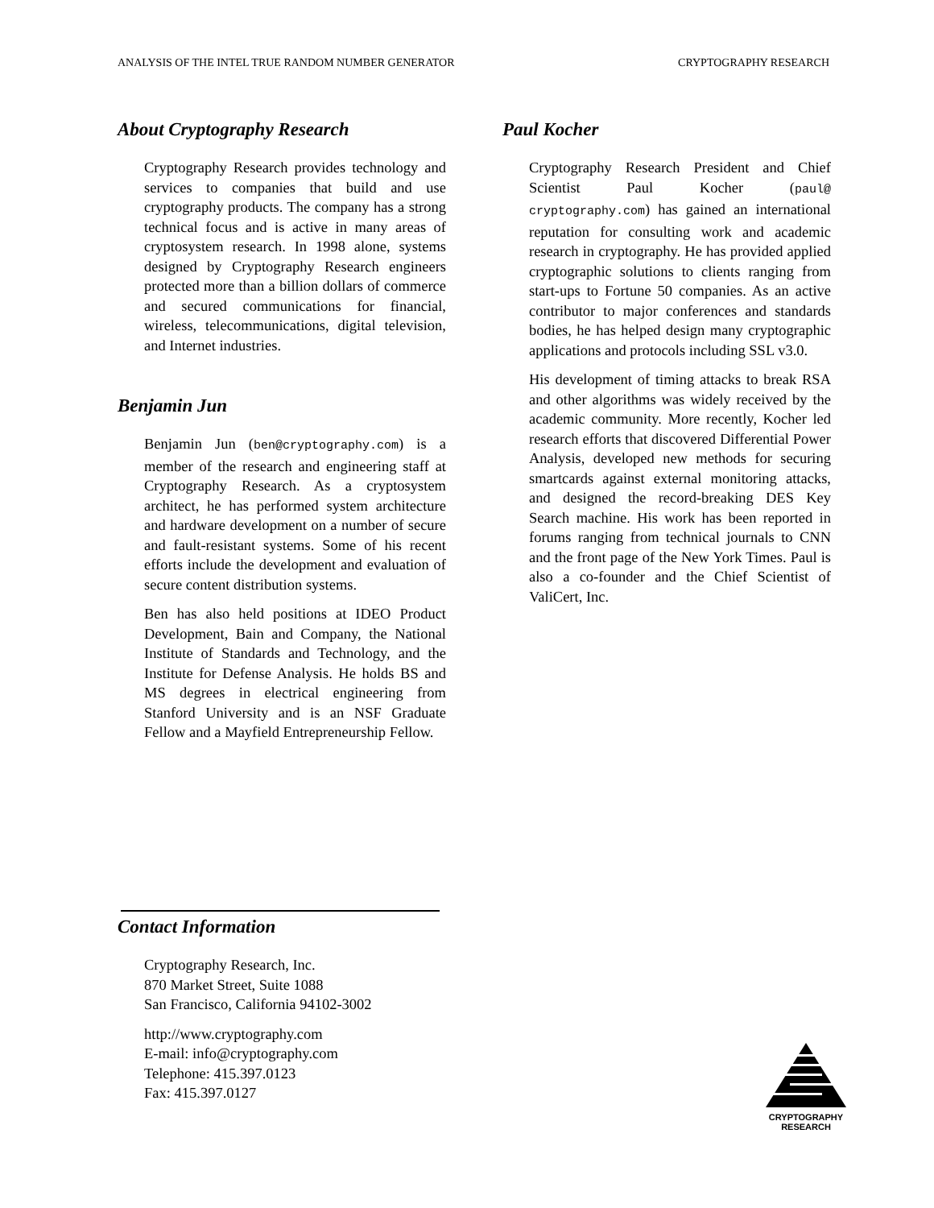ANALYSIS OF THE INTEL TRUE RANDOM NUMBER GENERATOR CRYPTOGRAPHY RESEARCH
About Cryptography Research
Cryptography Research provides technology and services to companies that build and use cryptography products. The company has a strong technical focus and is active in many areas of cryptosystem research. In 1998 alone, systems designed by Cryptography Research engineers protected more than a billion dollars of commerce and secured communications for financial, wireless, telecommunications, digital television, and Internet industries.
Benjamin Jun
Benjamin Jun (ben@cryptography.com) is a member of the research and engineering staff at Cryptography Research. As a cryptosystem architect, he has performed system architecture and hardware development on a number of secure and fault-resistant systems. Some of his recent efforts include the development and evaluation of secure content distribution systems.
Ben has also held positions at IDEO Product Development, Bain and Company, the National Institute of Standards and Technology, and the Institute for Defense Analysis. He holds BS and MS degrees in electrical engineering from Stanford University and is an NSF Graduate Fellow and a Mayfield Entrepreneurship Fellow.
Paul Kocher
Cryptography Research President and Chief Scientist Paul Kocher (paul@ cryptography.com) has gained an international reputation for consulting work and academic research in cryptography. He has provided applied cryptographic solutions to clients ranging from start-ups to Fortune 50 companies. As an active contributor to major conferences and standards bodies, he has helped design many cryptographic applications and protocols including SSL v3.0.
His development of timing attacks to break RSA and other algorithms was widely received by the academic community. More recently, Kocher led research efforts that discovered Differential Power Analysis, developed new methods for securing smartcards against external monitoring attacks, and designed the record-breaking DES Key Search machine. His work has been reported in forums ranging from technical journals to CNN and the front page of the New York Times. Paul is also a co-founder and the Chief Scientist of ValiCert, Inc.
Contact Information
Cryptography Research, Inc.
870 Market Street, Suite 1088
San Francisco, California 94102-3002
http://www.cryptography.com
E-mail: info@cryptography.com
Telephone: 415.397.0123
Fax: 415.397.0127
CRYPTOGRAPHY RESEARCH